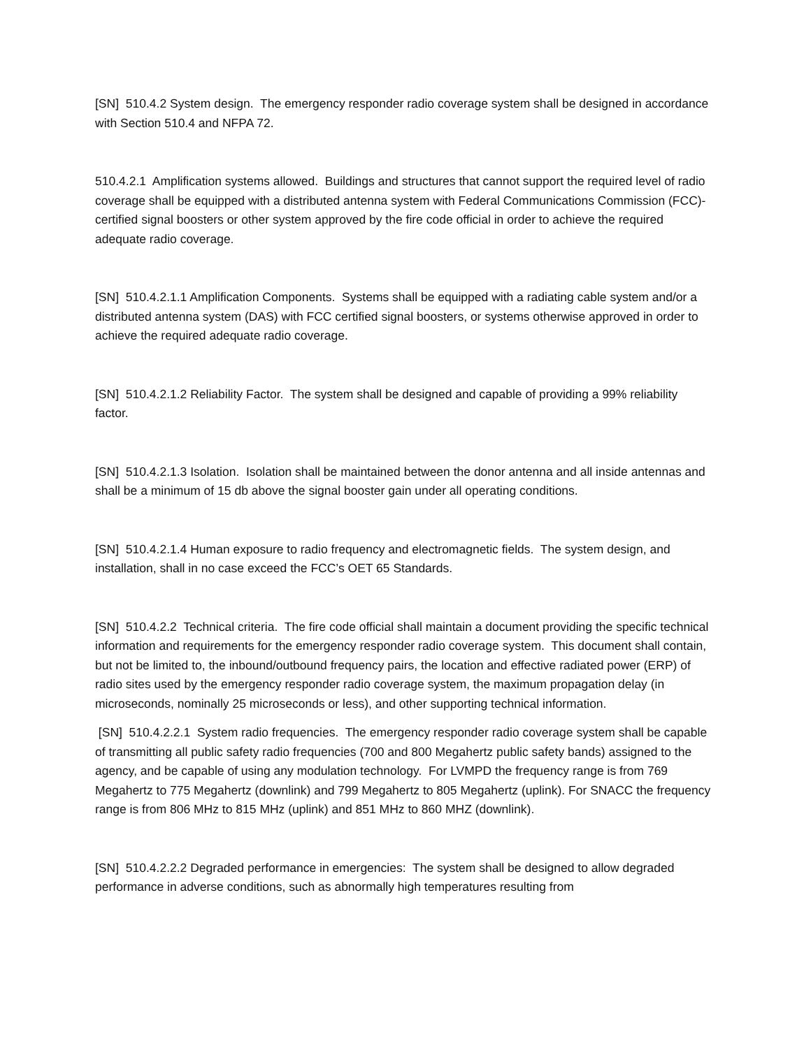[SN] 510.4.2 System design. The emergency responder radio coverage system shall be designed in accordance with Section 510.4 and NFPA 72.
510.4.2.1 Amplification systems allowed. Buildings and structures that cannot support the required level of radio coverage shall be equipped with a distributed antenna system with Federal Communications Commission (FCC)-certified signal boosters or other system approved by the fire code official in order to achieve the required adequate radio coverage.
[SN] 510.4.2.1.1 Amplification Components. Systems shall be equipped with a radiating cable system and/or a distributed antenna system (DAS) with FCC certified signal boosters, or systems otherwise approved in order to achieve the required adequate radio coverage.
[SN] 510.4.2.1.2 Reliability Factor. The system shall be designed and capable of providing a 99% reliability factor.
[SN] 510.4.2.1.3 Isolation. Isolation shall be maintained between the donor antenna and all inside antennas and shall be a minimum of 15 db above the signal booster gain under all operating conditions.
[SN] 510.4.2.1.4 Human exposure to radio frequency and electromagnetic fields. The system design, and installation, shall in no case exceed the FCC’s OET 65 Standards.
[SN] 510.4.2.2 Technical criteria. The fire code official shall maintain a document providing the specific technical information and requirements for the emergency responder radio coverage system. This document shall contain, but not be limited to, the inbound/outbound frequency pairs, the location and effective radiated power (ERP) of radio sites used by the emergency responder radio coverage system, the maximum propagation delay (in microseconds, nominally 25 microseconds or less), and other supporting technical information.
[SN] 510.4.2.2.1 System radio frequencies. The emergency responder radio coverage system shall be capable of transmitting all public safety radio frequencies (700 and 800 Megahertz public safety bands) assigned to the agency, and be capable of using any modulation technology. For LVMPD the frequency range is from 769 Megahertz to 775 Megahertz (downlink) and 799 Megahertz to 805 Megahertz (uplink). For SNACC the frequency range is from 806 MHz to 815 MHz (uplink) and 851 MHz to 860 MHZ (downlink).
[SN] 510.4.2.2.2 Degraded performance in emergencies: The system shall be designed to allow degraded performance in adverse conditions, such as abnormally high temperatures resulting from